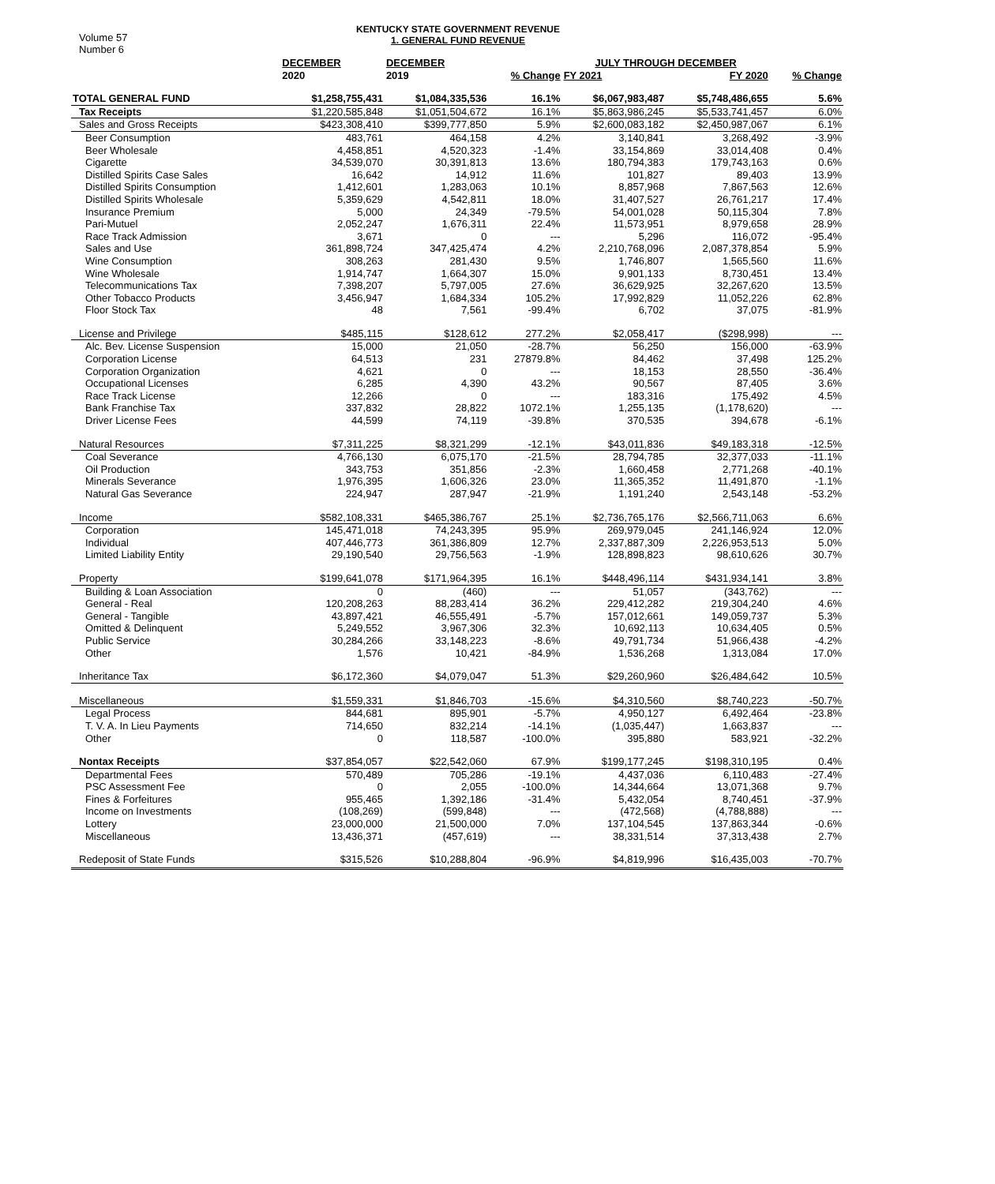Volume 57
Number 6
KENTUCKY STATE GOVERNMENT REVENUE
1. GENERAL FUND REVENUE
| | DECEMBER | DECEMBER | | JULY THROUGH DECEMBER | | |
| --- | --- | --- | --- | --- | --- | --- |
| | 2020 | 2019 | % Change | FY 2021 | FY 2020 | % Change |
| TOTAL GENERAL FUND | $1,258,755,431 | $1,084,335,536 | 16.1% | $6,067,983,487 | $5,748,486,655 | 5.6% |
| Tax Receipts | $1,220,585,848 | $1,051,504,672 | 16.1% | $5,863,986,245 | $5,533,741,457 | 6.0% |
| Sales and Gross Receipts | $423,308,410 | $399,777,850 | 5.9% | $2,600,083,182 | $2,450,987,067 | 6.1% |
| Beer Consumption | 483,761 | 464,158 | 4.2% | 3,140,841 | 3,268,492 | -3.9% |
| Beer Wholesale | 4,458,851 | 4,520,323 | -1.4% | 33,154,869 | 33,014,408 | 0.4% |
| Cigarette | 34,539,070 | 30,391,813 | 13.6% | 180,794,383 | 179,743,163 | 0.6% |
| Distilled Spirits Case Sales | 16,642 | 14,912 | 11.6% | 101,827 | 89,403 | 13.9% |
| Distilled Spirits Consumption | 1,412,601 | 1,283,063 | 10.1% | 8,857,968 | 7,867,563 | 12.6% |
| Distilled Spirits Wholesale | 5,359,629 | 4,542,811 | 18.0% | 31,407,527 | 26,761,217 | 17.4% |
| Insurance Premium | 5,000 | 24,349 | -79.5% | 54,001,028 | 50,115,304 | 7.8% |
| Pari-Mutuel | 2,052,247 | 1,676,311 | 22.4% | 11,573,951 | 8,979,658 | 28.9% |
| Race Track Admission | 3,671 | 0 | --- | 5,296 | 116,072 | -95.4% |
| Sales and Use | 361,898,724 | 347,425,474 | 4.2% | 2,210,768,096 | 2,087,378,854 | 5.9% |
| Wine Consumption | 308,263 | 281,430 | 9.5% | 1,746,807 | 1,565,560 | 11.6% |
| Wine Wholesale | 1,914,747 | 1,664,307 | 15.0% | 9,901,133 | 8,730,451 | 13.4% |
| Telecommunications Tax | 7,398,207 | 5,797,005 | 27.6% | 36,629,925 | 32,267,620 | 13.5% |
| Other Tobacco Products | 3,456,947 | 1,684,334 | 105.2% | 17,992,829 | 11,052,226 | 62.8% |
| Floor Stock Tax | 48 | 7,561 | -99.4% | 6,702 | 37,075 | -81.9% |
| License and Privilege | $485,115 | $128,612 | 277.2% | $2,058,417 | ($298,998) | --- |
| Alc. Bev. License Suspension | 15,000 | 21,050 | -28.7% | 56,250 | 156,000 | -63.9% |
| Corporation License | 64,513 | 231 | 27879.8% | 84,462 | 37,498 | 125.2% |
| Corporation Organization | 4,621 | 0 | --- | 18,153 | 28,550 | -36.4% |
| Occupational Licenses | 6,285 | 4,390 | 43.2% | 90,567 | 87,405 | 3.6% |
| Race Track License | 12,266 | 0 | --- | 183,316 | 175,492 | 4.5% |
| Bank Franchise Tax | 337,832 | 28,822 | 1072.1% | 1,255,135 | (1,178,620) | --- |
| Driver License Fees | 44,599 | 74,119 | -39.8% | 370,535 | 394,678 | -6.1% |
| Natural Resources | $7,311,225 | $8,321,299 | -12.1% | $43,011,836 | $49,183,318 | -12.5% |
| Coal Severance | 4,766,130 | 6,075,170 | -21.5% | 28,794,785 | 32,377,033 | -11.1% |
| Oil Production | 343,753 | 351,856 | -2.3% | 1,660,458 | 2,771,268 | -40.1% |
| Minerals Severance | 1,976,395 | 1,606,326 | 23.0% | 11,365,352 | 11,491,870 | -1.1% |
| Natural Gas Severance | 224,947 | 287,947 | -21.9% | 1,191,240 | 2,543,148 | -53.2% |
| Income | $582,108,331 | $465,386,767 | 25.1% | $2,736,765,176 | $2,566,711,063 | 6.6% |
| Corporation | 145,471,018 | 74,243,395 | 95.9% | 269,979,045 | 241,146,924 | 12.0% |
| Individual | 407,446,773 | 361,386,809 | 12.7% | 2,337,887,309 | 2,226,953,513 | 5.0% |
| Limited Liability Entity | 29,190,540 | 29,756,563 | -1.9% | 128,898,823 | 98,610,626 | 30.7% |
| Property | $199,641,078 | $171,964,395 | 16.1% | $448,496,114 | $431,934,141 | 3.8% |
| Building & Loan Association | 0 | (460) | --- | 51,057 | (343,762) | --- |
| General - Real | 120,208,263 | 88,283,414 | 36.2% | 229,412,282 | 219,304,240 | 4.6% |
| General - Tangible | 43,897,421 | 46,555,491 | -5.7% | 157,012,661 | 149,059,737 | 5.3% |
| Omitted & Delinquent | 5,249,552 | 3,967,306 | 32.3% | 10,692,113 | 10,634,405 | 0.5% |
| Public Service | 30,284,266 | 33,148,223 | -8.6% | 49,791,734 | 51,966,438 | -4.2% |
| Other | 1,576 | 10,421 | -84.9% | 1,536,268 | 1,313,084 | 17.0% |
| Inheritance Tax | $6,172,360 | $4,079,047 | 51.3% | $29,260,960 | $26,484,642 | 10.5% |
| Miscellaneous | $1,559,331 | $1,846,703 | -15.6% | $4,310,560 | $8,740,223 | -50.7% |
| Legal Process | 844,681 | 895,901 | -5.7% | 4,950,127 | 6,492,464 | -23.8% |
| T. V. A. In Lieu Payments | 714,650 | 832,214 | -14.1% | (1,035,447) | 1,663,837 | --- |
| Other | 0 | 118,587 | -100.0% | 395,880 | 583,921 | -32.2% |
| Nontax Receipts | $37,854,057 | $22,542,060 | 67.9% | $199,177,245 | $198,310,195 | 0.4% |
| Departmental Fees | 570,489 | 705,286 | -19.1% | 4,437,036 | 6,110,483 | -27.4% |
| PSC Assessment Fee | 0 | 2,055 | -100.0% | 14,344,664 | 13,071,368 | 9.7% |
| Fines & Forfeitures | 955,465 | 1,392,186 | -31.4% | 5,432,054 | 8,740,451 | -37.9% |
| Income on Investments | (108,269) | (599,848) | --- | (472,568) | (4,788,888) | --- |
| Lottery | 23,000,000 | 21,500,000 | 7.0% | 137,104,545 | 137,863,344 | -0.6% |
| Miscellaneous | 13,436,371 | (457,619) | --- | 38,331,514 | 37,313,438 | 2.7% |
| Redeposit of State Funds | $315,526 | $10,288,804 | -96.9% | $4,819,996 | $16,435,003 | -70.7% |